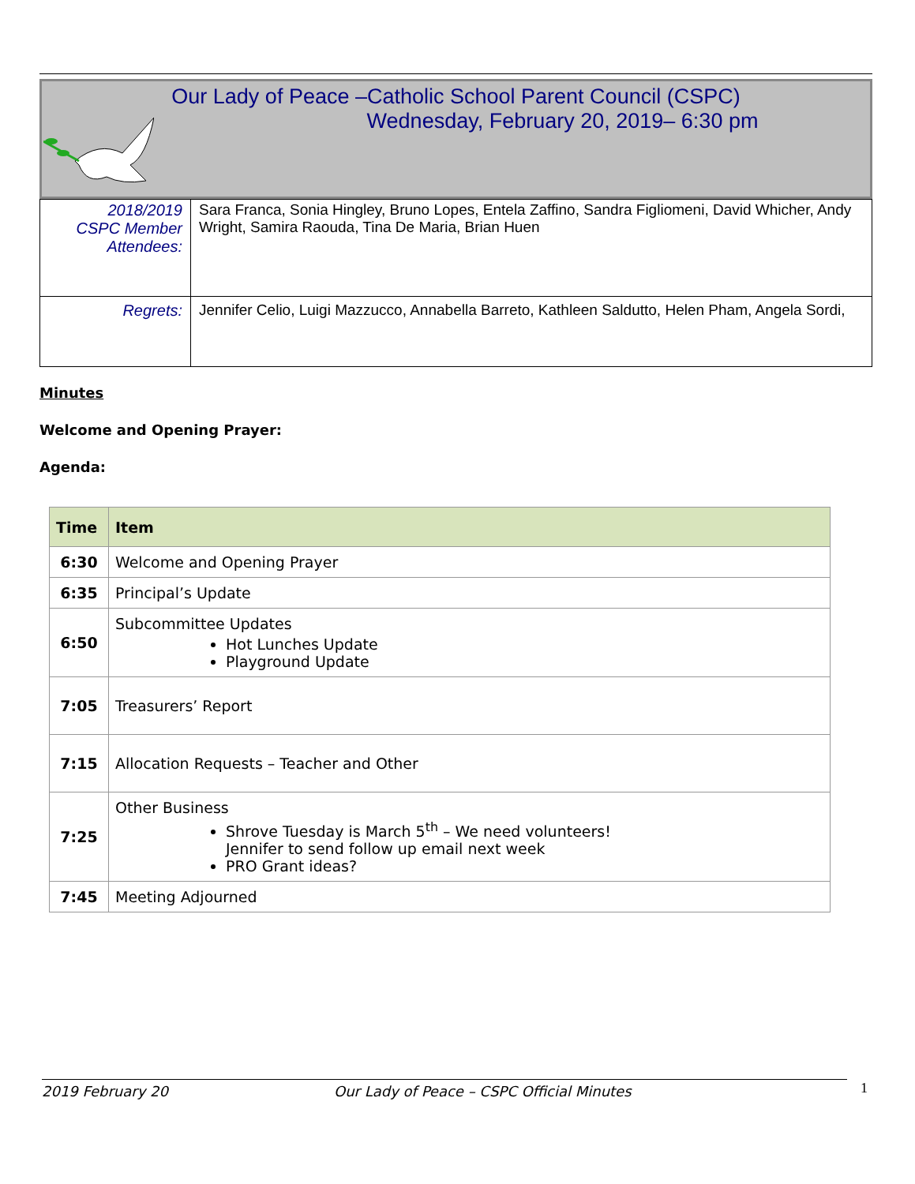Our Lady of Peace –Catholic School Parent Council (CSPC)
Wednesday, February 20, 2019– 6:30 pm
| 2018/2019 CSPC Member Attendees: | Sara Franca, Sonia Hingley, Bruno Lopes, Entela Zaffino, Sandra Figliomeni, David Whicher, Andy Wright, Samira Raouda, Tina De Maria, Brian Huen |
| Regrets: | Jennifer Celio, Luigi Mazzucco, Annabella Barreto, Kathleen Saldutto, Helen Pham, Angela Sordi, |
Minutes
Welcome and Opening Prayer:
Agenda:
| Time | Item |
| --- | --- |
| 6:30 | Welcome and Opening Prayer |
| 6:35 | Principal’s Update |
| 6:50 | Subcommittee Updates Hot Lunches Update Playground Update |
| 7:05 | Treasurers’ Report |
| 7:15 | Allocation Requests – Teacher and Other |
| 7:25 | Other Business Shrove Tuesday is March 5<sup>th</sup> – We need volunteers! Jennifer to send follow up email next week PRO Grant ideas? |
| 7:45 | Meeting Adjourned |
2019 February 20 Our Lady of Peace – CSPC Official Minutes 1